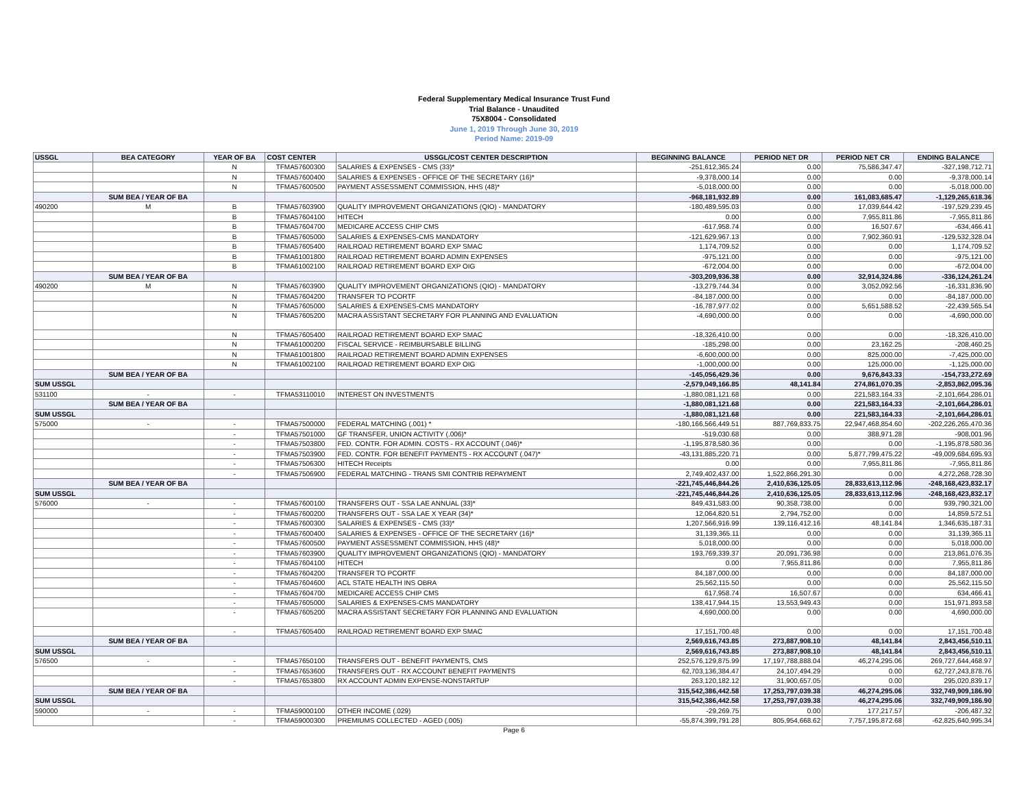Federal Supplementary Medical Insurance Trust Fund
Trial Balance - Unaudited
75X8004 - Consolidated
June 1, 2019 Through June 30, 2019
Period Name: 2019-09
| USSGL | BEA CATEGORY | YEAR OF BA | COST CENTER | USSGL/COST CENTER DESCRIPTION | BEGINNING BALANCE | PERIOD NET DR | PERIOD NET CR | ENDING BALANCE |
| --- | --- | --- | --- | --- | --- | --- | --- | --- |
| | | N | TFMA57600300 | SALARIES & EXPENSES - CMS (33)* | -251,612,365.24 | 0.00 | 75,586,347.47 | -327,198,712.71 |
| | | N | TFMA57600400 | SALARIES & EXPENSES - OFFICE OF THE SECRETARY (16)* | -9,378,000.14 | 0.00 | 0.00 | -9,378,000.14 |
| | | N | TFMA57600500 | PAYMENT ASSESSMENT COMMISSION, HHS (48)* | -5,018,000.00 | 0.00 | 0.00 | -5,018,000.00 |
| | SUM BEA / YEAR OF BA | | | | -968,181,932.89 | 0.00 | 161,083,685.47 | -1,129,265,618.36 |
| 490200 | M | B | TFMA57603900 | QUALITY IMPROVEMENT ORGANIZATIONS (QIO) - MANDATORY | -180,489,595.03 | 0.00 | 17,039,644.42 | -197,529,239.45 |
| | | B | TFMA57604100 | HITECH | 0.00 | 0.00 | 7,955,811.86 | -7,955,811.86 |
| | | B | TFMA57604700 | MEDICARE ACCESS CHIP CMS | -617,958.74 | 0.00 | 16,507.67 | -634,466.41 |
| | | B | TFMA57605000 | SALARIES & EXPENSES-CMS MANDATORY | -121,629,967.13 | 0.00 | 7,902,360.91 | -129,532,328.04 |
| | | B | TFMA57605400 | RAILROAD RETIREMENT BOARD EXP SMAC | 1,174,709.52 | 0.00 | 0.00 | 1,174,709.52 |
| | | B | TFMA61001800 | RAILROAD RETIREMENT BOARD ADMIN EXPENSES | -975,121.00 | 0.00 | 0.00 | -975,121.00 |
| | | B | TFMA61002100 | RAILROAD RETIREMENT BOARD EXP OIG | -672,004.00 | 0.00 | 0.00 | -672,004.00 |
| | SUM BEA / YEAR OF BA | | | | -303,209,936.38 | 0.00 | 32,914,324.86 | -336,124,261.24 |
| 490200 | M | N | TFMA57603900 | QUALITY IMPROVEMENT ORGANIZATIONS (QIO) - MANDATORY | -13,279,744.34 | 0.00 | 3,052,092.56 | -16,331,836.90 |
| | | N | TFMA57604200 | TRANSFER TO PCORTF | -84,187,000.00 | 0.00 | 0.00 | -84,187,000.00 |
| | | N | TFMA57605000 | SALARIES & EXPENSES-CMS MANDATORY | -16,787,977.02 | 0.00 | 5,651,588.52 | -22,439,565.54 |
| | | N | TFMA57605200 | MACRA ASSISTANT SECRETARY FOR PLANNING AND EVALUATION | -4,690,000.00 | 0.00 | 0.00 | -4,690,000.00 |
| | | N | TFMA57605400 | RAILROAD RETIREMENT BOARD EXP SMAC | -18,326,410.00 | 0.00 | 0.00 | -18,326,410.00 |
| | | N | TFMA61000200 | FISCAL SERVICE - REIMBURSABLE BILLING | -185,298.00 | 0.00 | 23,162.25 | -208,460.25 |
| | | N | TFMA61001800 | RAILROAD RETIREMENT BOARD ADMIN EXPENSES | -6,600,000.00 | 0.00 | 825,000.00 | -7,425,000.00 |
| | | N | TFMA61002100 | RAILROAD RETIREMENT BOARD EXP OIG | -1,000,000.00 | 0.00 | 125,000.00 | -1,125,000.00 |
| | SUM BEA / YEAR OF BA | | | | -145,056,429.36 | 0.00 | 9,676,843.33 | -154,733,272.69 |
| SUM USSGL | | | | | -2,579,049,166.85 | 48,141.84 | 274,861,070.35 | -2,853,862,095.36 |
| 531100 | - | - | TFMA53110010 | INTEREST ON INVESTMENTS | -1,880,081,121.68 | 0.00 | 221,583,164.33 | -2,101,664,286.01 |
| | SUM BEA / YEAR OF BA | | | | -1,880,081,121.68 | 0.00 | 221,583,164.33 | -2,101,664,286.01 |
| SUM USSGL | | | | | -1,880,081,121.68 | 0.00 | 221,583,164.33 | -2,101,664,286.01 |
| 575000 | - | - | TFMA57500000 | FEDERAL MATCHING (.001) * | -180,166,566,449.51 | 887,769,833.75 | 22,947,468,854.60 | -202,226,265,470.36 |
| | | - | TFMA57501000 | GF TRANSFER, UNION ACTIVITY (.006)* | -519,030.68 | 0.00 | 388,971.28 | -908,001.96 |
| | | - | TFMA57503800 | FED. CONTR. FOR ADMIN. COSTS - RX ACCOUNT (.046)* | -1,195,878,580.36 | 0.00 | 0.00 | -1,195,878,580.36 |
| | | - | TFMA57503900 | FED. CONTR. FOR BENEFIT PAYMENTS - RX ACCOUNT (.047)* | -43,131,885,220.71 | 0.00 | 5,877,799,475.22 | -49,009,684,695.93 |
| | | - | TFMA57506300 | HITECH Receipts | 0.00 | 0.00 | 7,955,811.86 | -7,955,811.86 |
| | | - | TFMA57506900 | FEDERAL MATCHING - TRANS SMI CONTRIB REPAYMENT | 2,749,402,437.00 | 1,522,866,291.30 | 0.00 | 4,272,268,728.30 |
| | SUM BEA / YEAR OF BA | | | | -221,745,446,844.26 | 2,410,636,125.05 | 28,833,613,112.96 | -248,168,423,832.17 |
| SUM USSGL | | | | | -221,745,446,844.26 | 2,410,636,125.05 | 28,833,613,112.96 | -248,168,423,832.17 |
| 576000 | - | - | TFMA57600100 | TRANSFERS OUT - SSA LAE ANNUAL (33)* | 849,431,583.00 | 90,358,738.00 | 0.00 | 939,790,321.00 |
| | | - | TFMA57600200 | TRANSFERS OUT - SSA LAE X YEAR (34)* | 12,064,820.51 | 2,794,752.00 | 0.00 | 14,859,572.51 |
| | | - | TFMA57600300 | SALARIES & EXPENSES - CMS (33)* | 1,207,566,916.99 | 139,116,412.16 | 48,141.84 | 1,346,635,187.31 |
| | | - | TFMA57600400 | SALARIES & EXPENSES - OFFICE OF THE SECRETARY (16)* | 31,139,365.11 | 0.00 | 0.00 | 31,139,365.11 |
| | | - | TFMA57600500 | PAYMENT ASSESSMENT COMMISSION, HHS (48)* | 5,018,000.00 | 0.00 | 0.00 | 5,018,000.00 |
| | | - | TFMA57603900 | QUALITY IMPROVEMENT ORGANIZATIONS (QIO) - MANDATORY | 193,769,339.37 | 20,091,736.98 | 0.00 | 213,861,076.35 |
| | | - | TFMA57604100 | HITECH | 0.00 | 7,955,811.86 | 0.00 | 7,955,811.86 |
| | | - | TFMA57604200 | TRANSFER TO PCORTF | 84,187,000.00 | 0.00 | 0.00 | 84,187,000.00 |
| | | - | TFMA57604600 | ACL STATE HEALTH INS OBRA | 25,562,115.50 | 0.00 | 0.00 | 25,562,115.50 |
| | | - | TFMA57604700 | MEDICARE ACCESS CHIP CMS | 617,958.74 | 16,507.67 | 0.00 | 634,466.41 |
| | | - | TFMA57605000 | SALARIES & EXPENSES-CMS MANDATORY | 138,417,944.15 | 13,553,949.43 | 0.00 | 151,971,893.58 |
| | | - | TFMA57605200 | MACRA ASSISTANT SECRETARY FOR PLANNING AND EVALUATION | 4,690,000.00 | 0.00 | 0.00 | 4,690,000.00 |
| | | - | TFMA57605400 | RAILROAD RETIREMENT BOARD EXP SMAC | 17,151,700.48 | 0.00 | 0.00 | 17,151,700.48 |
| | SUM BEA / YEAR OF BA | | | | 2,569,616,743.85 | 273,887,908.10 | 48,141.84 | 2,843,456,510.11 |
| SUM USSGL | | | | | 2,569,616,743.85 | 273,887,908.10 | 48,141.84 | 2,843,456,510.11 |
| 576500 | - | - | TFMA57650100 | TRANSFERS OUT - BENEFIT PAYMENTS, CMS | 252,576,129,875.99 | 17,197,788,888.04 | 46,274,295.06 | 269,727,644,468.97 |
| | | - | TFMA57653600 | TRANSFERS OUT - RX ACCOUNT BENEFIT PAYMENTS | 62,703,136,384.47 | 24,107,494.29 | 0.00 | 62,727,243,878.76 |
| | | - | TFMA57653800 | RX ACCOUNT ADMIN EXPENSE-NONSTARTUP | 263,120,182.12 | 31,900,657.05 | 0.00 | 295,020,839.17 |
| | SUM BEA / YEAR OF BA | | | | 315,542,386,442.58 | 17,253,797,039.38 | 46,274,295.06 | 332,749,909,186.90 |
| SUM USSGL | | | | | 315,542,386,442.58 | 17,253,797,039.38 | 46,274,295.06 | 332,749,909,186.90 |
| 590000 | - | - | TFMA59000100 | OTHER INCOME (.029) | -29,269.75 | 0.00 | 177,217.57 | -206,487.32 |
| | | - | TFMA59000300 | PREMIUMS COLLECTED - AGED (.005) | -55,874,399,791.28 | 805,954,668.62 | 7,757,195,872.68 | -62,825,640,995.34 |
Page 6